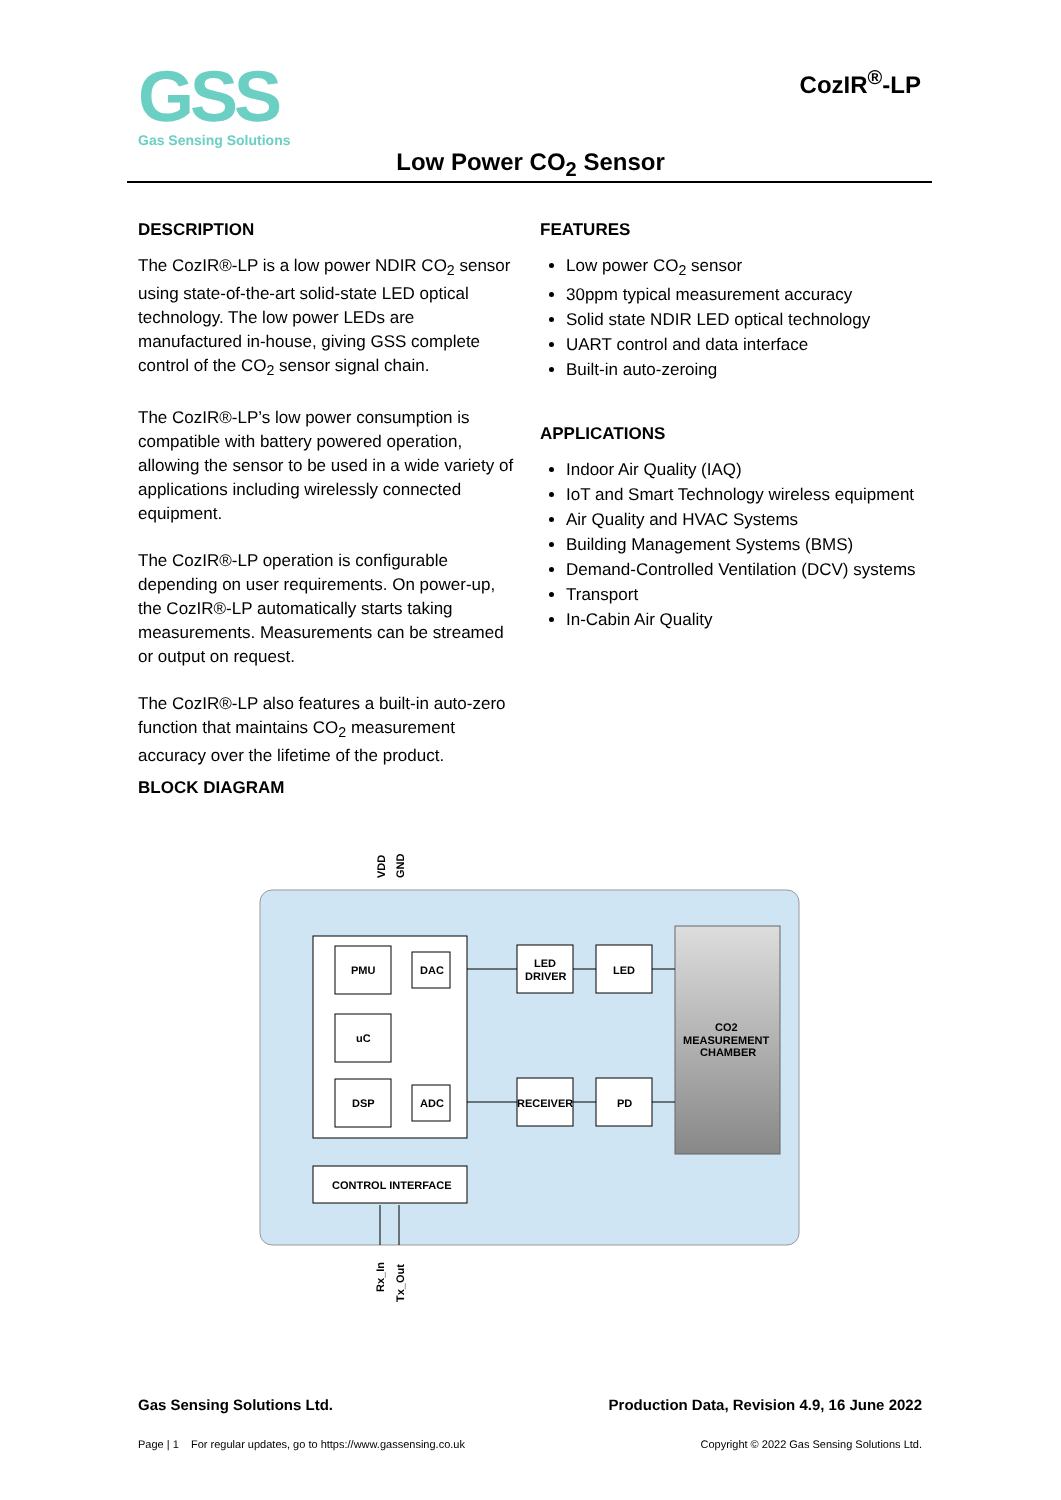GSS
Gas Sensing Solutions
CozIR<sup>®</sup>-LP
Low Power CO<sub>2</sub> Sensor
DESCRIPTION
The CozIR®-LP is a low power NDIR CO<sub>2</sub> sensor using state-of-the-art solid-state LED optical technology. The low power LEDs are manufactured in-house, giving GSS complete control of the CO<sub>2</sub> sensor signal chain.
The CozIR®-LP’s low power consumption is compatible with battery powered operation, allowing the sensor to be used in a wide variety of applications including wirelessly connected equipment.
The CozIR®-LP operation is configurable depending on user requirements. On power-up, the CozIR®-LP automatically starts taking measurements. Measurements can be streamed or output on request.
The CozIR®-LP also features a built-in auto-zero function that maintains CO<sub>2</sub> measurement accuracy over the lifetime of the product.
FEATURES
Low power CO<sub>2</sub> sensor
30ppm typical measurement accuracy
Solid state NDIR LED optical technology
UART control and data interface
Built-in auto-zeroing
APPLICATIONS
Indoor Air Quality (IAQ)
IoT and Smart Technology wireless equipment
Air Quality and HVAC Systems
Building Management Systems (BMS)
Demand-Controlled Ventilation (DCV) systems
Transport
In-Cabin Air Quality
BLOCK DIAGRAM
VDD
GND
PMU
DAC
uC
DSP
ADC
LED
DRIVER
LED
RECEIVER
PD
CO2
MEASUREMENT
CHAMBER
CONTROL INTERFACE
Rx_In
Tx_Out
Gas Sensing Solutions Ltd. Production Data, Revision 4.9, 16 June 2022
Page | 1 For regular updates, go to https://www.gassensing.co.uk Copyright © 2022 Gas Sensing Solutions Ltd.